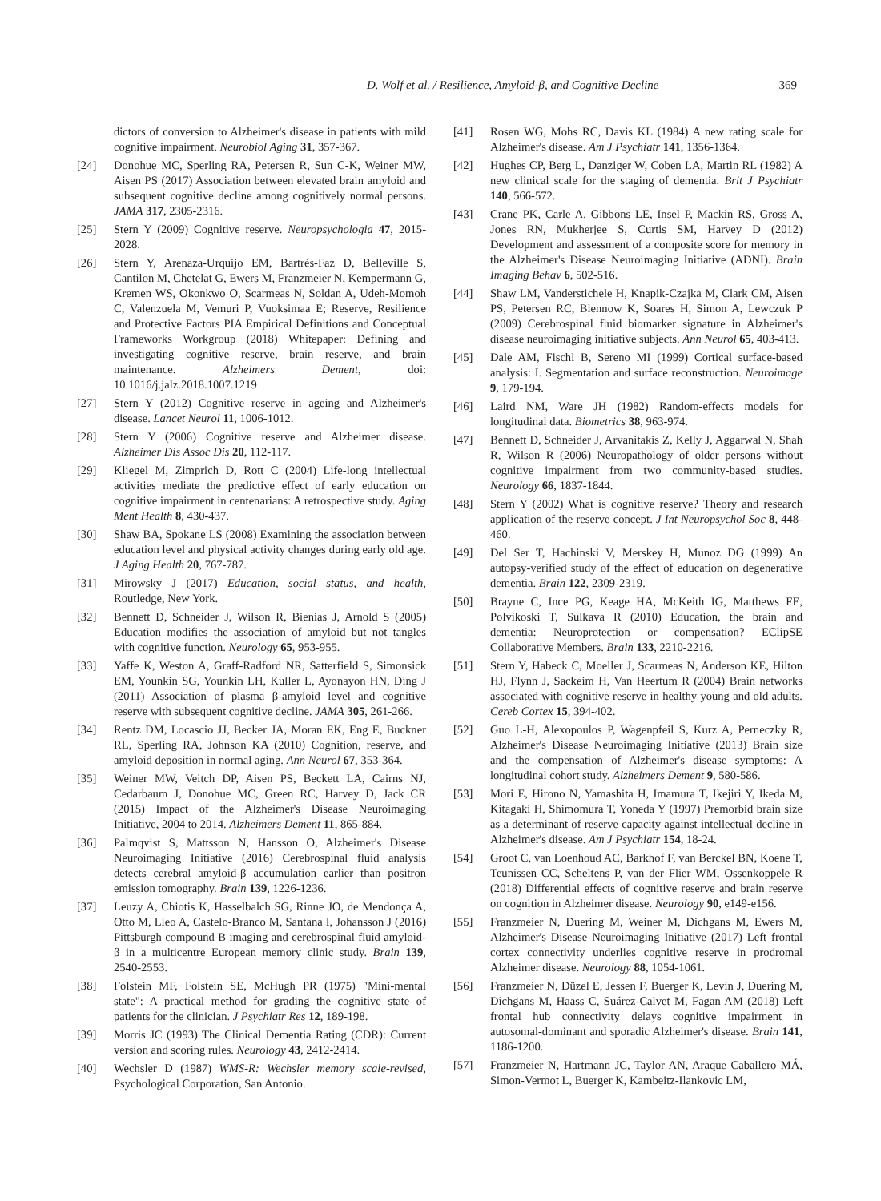D. Wolf et al. / Resilience, Amyloid-β, and Cognitive Decline 369
dictors of conversion to Alzheimer's disease in patients with mild cognitive impairment. Neurobiol Aging 31, 357-367.
[24] Donohue MC, Sperling RA, Petersen R, Sun C-K, Weiner MW, Aisen PS (2017) Association between elevated brain amyloid and subsequent cognitive decline among cognitively normal persons. JAMA 317, 2305-2316.
[25] Stern Y (2009) Cognitive reserve. Neuropsychologia 47, 2015-2028.
[26] Stern Y, Arenaza-Urquijo EM, Bartrés-Faz D, Belleville S, Cantilon M, Chetelat G, Ewers M, Franzmeier N, Kempermann G, Kremen WS, Okonkwo O, Scarmeas N, Soldan A, Udeh-Momoh C, Valenzuela M, Vemuri P, Vuoksimaa E; Reserve, Resilience and Protective Factors PIA Empirical Definitions and Conceptual Frameworks Workgroup (2018) Whitepaper: Defining and investigating cognitive reserve, brain reserve, and brain maintenance. Alzheimers Dement, doi: 10.1016/j.jalz.2018.1007.1219
[27] Stern Y (2012) Cognitive reserve in ageing and Alzheimer's disease. Lancet Neurol 11, 1006-1012.
[28] Stern Y (2006) Cognitive reserve and Alzheimer disease. Alzheimer Dis Assoc Dis 20, 112-117.
[29] Kliegel M, Zimprich D, Rott C (2004) Life-long intellectual activities mediate the predictive effect of early education on cognitive impairment in centenarians: A retrospective study. Aging Ment Health 8, 430-437.
[30] Shaw BA, Spokane LS (2008) Examining the association between education level and physical activity changes during early old age. J Aging Health 20, 767-787.
[31] Mirowsky J (2017) Education, social status, and health, Routledge, New York.
[32] Bennett D, Schneider J, Wilson R, Bienias J, Arnold S (2005) Education modifies the association of amyloid but not tangles with cognitive function. Neurology 65, 953-955.
[33] Yaffe K, Weston A, Graff-Radford NR, Satterfield S, Simonsick EM, Younkin SG, Younkin LH, Kuller L, Ayonayon HN, Ding J (2011) Association of plasma β-amyloid level and cognitive reserve with subsequent cognitive decline. JAMA 305, 261-266.
[34] Rentz DM, Locascio JJ, Becker JA, Moran EK, Eng E, Buckner RL, Sperling RA, Johnson KA (2010) Cognition, reserve, and amyloid deposition in normal aging. Ann Neurol 67, 353-364.
[35] Weiner MW, Veitch DP, Aisen PS, Beckett LA, Cairns NJ, Cedarbaum J, Donohue MC, Green RC, Harvey D, Jack CR (2015) Impact of the Alzheimer's Disease Neuroimaging Initiative, 2004 to 2014. Alzheimers Dement 11, 865-884.
[36] Palmqvist S, Mattsson N, Hansson O, Alzheimer's Disease Neuroimaging Initiative (2016) Cerebrospinal fluid analysis detects cerebral amyloid-β accumulation earlier than positron emission tomography. Brain 139, 1226-1236.
[37] Leuzy A, Chiotis K, Hasselbalch SG, Rinne JO, de Mendonça A, Otto M, Lleo A, Castelo-Branco M, Santana I, Johansson J (2016) Pittsburgh compound B imaging and cerebrospinal fluid amyloid-β in a multicentre European memory clinic study. Brain 139, 2540-2553.
[38] Folstein MF, Folstein SE, McHugh PR (1975) "Mini-mental state": A practical method for grading the cognitive state of patients for the clinician. J Psychiatr Res 12, 189-198.
[39] Morris JC (1993) The Clinical Dementia Rating (CDR): Current version and scoring rules. Neurology 43, 2412-2414.
[40] Wechsler D (1987) WMS-R: Wechsler memory scale-revised, Psychological Corporation, San Antonio.
[41] Rosen WG, Mohs RC, Davis KL (1984) A new rating scale for Alzheimer's disease. Am J Psychiatr 141, 1356-1364.
[42] Hughes CP, Berg L, Danziger W, Coben LA, Martin RL (1982) A new clinical scale for the staging of dementia. Brit J Psychiatr 140, 566-572.
[43] Crane PK, Carle A, Gibbons LE, Insel P, Mackin RS, Gross A, Jones RN, Mukherjee S, Curtis SM, Harvey D (2012) Development and assessment of a composite score for memory in the Alzheimer's Disease Neuroimaging Initiative (ADNI). Brain Imaging Behav 6, 502-516.
[44] Shaw LM, Vanderstichele H, Knapik-Czajka M, Clark CM, Aisen PS, Petersen RC, Blennow K, Soares H, Simon A, Lewczuk P (2009) Cerebrospinal fluid biomarker signature in Alzheimer's disease neuroimaging initiative subjects. Ann Neurol 65, 403-413.
[45] Dale AM, Fischl B, Sereno MI (1999) Cortical surface-based analysis: I. Segmentation and surface reconstruction. Neuroimage 9, 179-194.
[46] Laird NM, Ware JH (1982) Random-effects models for longitudinal data. Biometrics 38, 963-974.
[47] Bennett D, Schneider J, Arvanitakis Z, Kelly J, Aggarwal N, Shah R, Wilson R (2006) Neuropathology of older persons without cognitive impairment from two community-based studies. Neurology 66, 1837-1844.
[48] Stern Y (2002) What is cognitive reserve? Theory and research application of the reserve concept. J Int Neuropsychol Soc 8, 448-460.
[49] Del Ser T, Hachinski V, Merskey H, Munoz DG (1999) An autopsy-verified study of the effect of education on degenerative dementia. Brain 122, 2309-2319.
[50] Brayne C, Ince PG, Keage HA, McKeith IG, Matthews FE, Polvikoski T, Sulkava R (2010) Education, the brain and dementia: Neuroprotection or compensation? EClipSE Collaborative Members. Brain 133, 2210-2216.
[51] Stern Y, Habeck C, Moeller J, Scarmeas N, Anderson KE, Hilton HJ, Flynn J, Sackeim H, Van Heertum R (2004) Brain networks associated with cognitive reserve in healthy young and old adults. Cereb Cortex 15, 394-402.
[52] Guo L-H, Alexopoulos P, Wagenpfeil S, Kurz A, Perneczky R, Alzheimer's Disease Neuroimaging Initiative (2013) Brain size and the compensation of Alzheimer's disease symptoms: A longitudinal cohort study. Alzheimers Dement 9, 580-586.
[53] Mori E, Hirono N, Yamashita H, Imamura T, Ikejiri Y, Ikeda M, Kitagaki H, Shimomura T, Yoneda Y (1997) Premorbid brain size as a determinant of reserve capacity against intellectual decline in Alzheimer's disease. Am J Psychiatr 154, 18-24.
[54] Groot C, van Loenhoud AC, Barkhof F, van Berckel BN, Koene T, Teunissen CC, Scheltens P, van der Flier WM, Ossenkoppele R (2018) Differential effects of cognitive reserve and brain reserve on cognition in Alzheimer disease. Neurology 90, e149-e156.
[55] Franzmeier N, Duering M, Weiner M, Dichgans M, Ewers M, Alzheimer's Disease Neuroimaging Initiative (2017) Left frontal cortex connectivity underlies cognitive reserve in prodromal Alzheimer disease. Neurology 88, 1054-1061.
[56] Franzmeier N, Düzel E, Jessen F, Buerger K, Levin J, Duering M, Dichgans M, Haass C, Suárez-Calvet M, Fagan AM (2018) Left frontal hub connectivity delays cognitive impairment in autosomal-dominant and sporadic Alzheimer's disease. Brain 141, 1186-1200.
[57] Franzmeier N, Hartmann JC, Taylor AN, Araque Caballero MÁ, Simon-Vermot L, Buerger K, Kambeitz-Ilankovic LM,